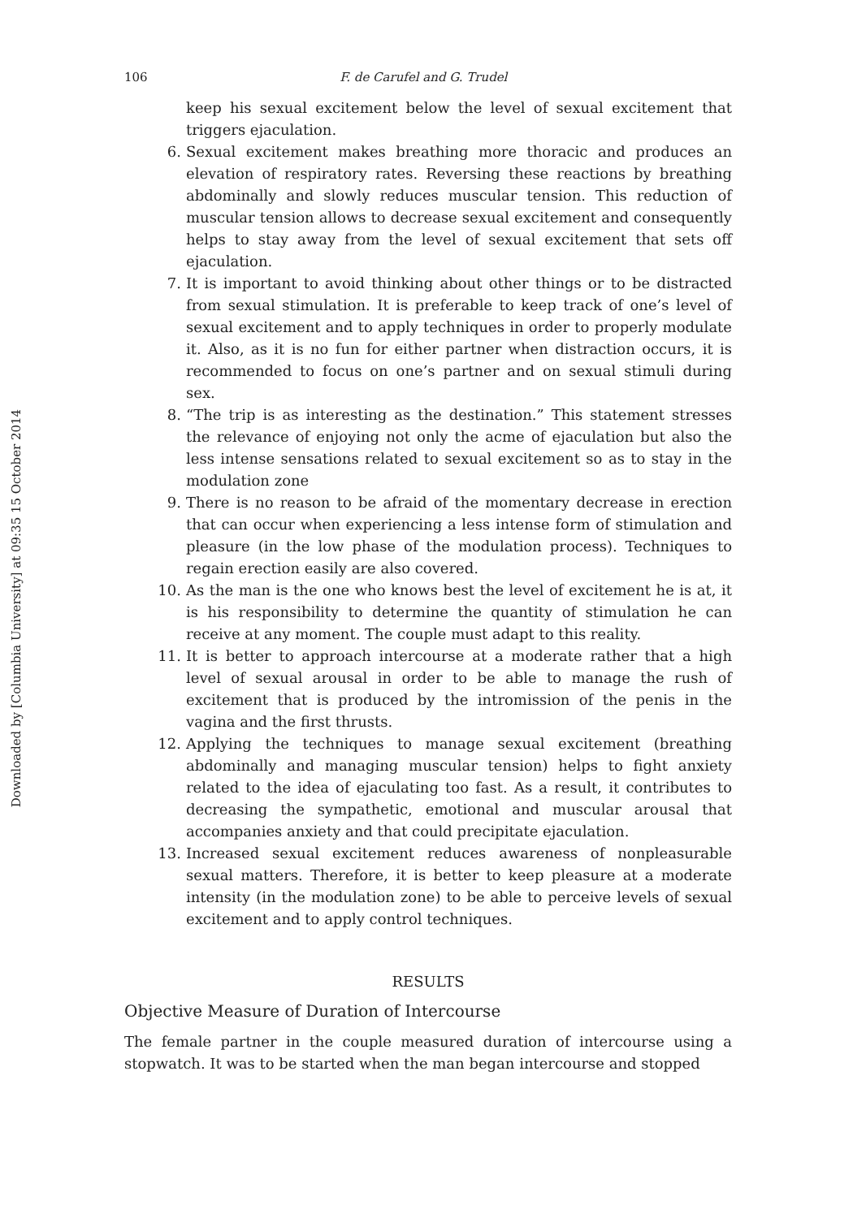Downloaded by [Columbia University] at 09:35 15 October 2014
106 F. de Carufel and G. Trudel
keep his sexual excitement below the level of sexual excitement that triggers ejaculation.
6. Sexual excitement makes breathing more thoracic and produces an elevation of respiratory rates. Reversing these reactions by breathing abdominally and slowly reduces muscular tension. This reduction of muscular tension allows to decrease sexual excitement and consequently helps to stay away from the level of sexual excitement that sets off ejaculation.
7. It is important to avoid thinking about other things or to be distracted from sexual stimulation. It is preferable to keep track of one’s level of sexual excitement and to apply techniques in order to properly modulate it. Also, as it is no fun for either partner when distraction occurs, it is recommended to focus on one’s partner and on sexual stimuli during sex.
8. “The trip is as interesting as the destination.” This statement stresses the relevance of enjoying not only the acme of ejaculation but also the less intense sensations related to sexual excitement so as to stay in the modulation zone
9. There is no reason to be afraid of the momentary decrease in erection that can occur when experiencing a less intense form of stimulation and pleasure (in the low phase of the modulation process). Techniques to regain erection easily are also covered.
10. As the man is the one who knows best the level of excitement he is at, it is his responsibility to determine the quantity of stimulation he can receive at any moment. The couple must adapt to this reality.
11. It is better to approach intercourse at a moderate rather that a high level of sexual arousal in order to be able to manage the rush of excitement that is produced by the intromission of the penis in the vagina and the first thrusts.
12. Applying the techniques to manage sexual excitement (breathing abdominally and managing muscular tension) helps to fight anxiety related to the idea of ejaculating too fast. As a result, it contributes to decreasing the sympathetic, emotional and muscular arousal that accompanies anxiety and that could precipitate ejaculation.
13. Increased sexual excitement reduces awareness of nonpleasurable sexual matters. Therefore, it is better to keep pleasure at a moderate intensity (in the modulation zone) to be able to perceive levels of sexual excitement and to apply control techniques.
RESULTS
Objective Measure of Duration of Intercourse
The female partner in the couple measured duration of intercourse using a stopwatch. It was to be started when the man began intercourse and stopped